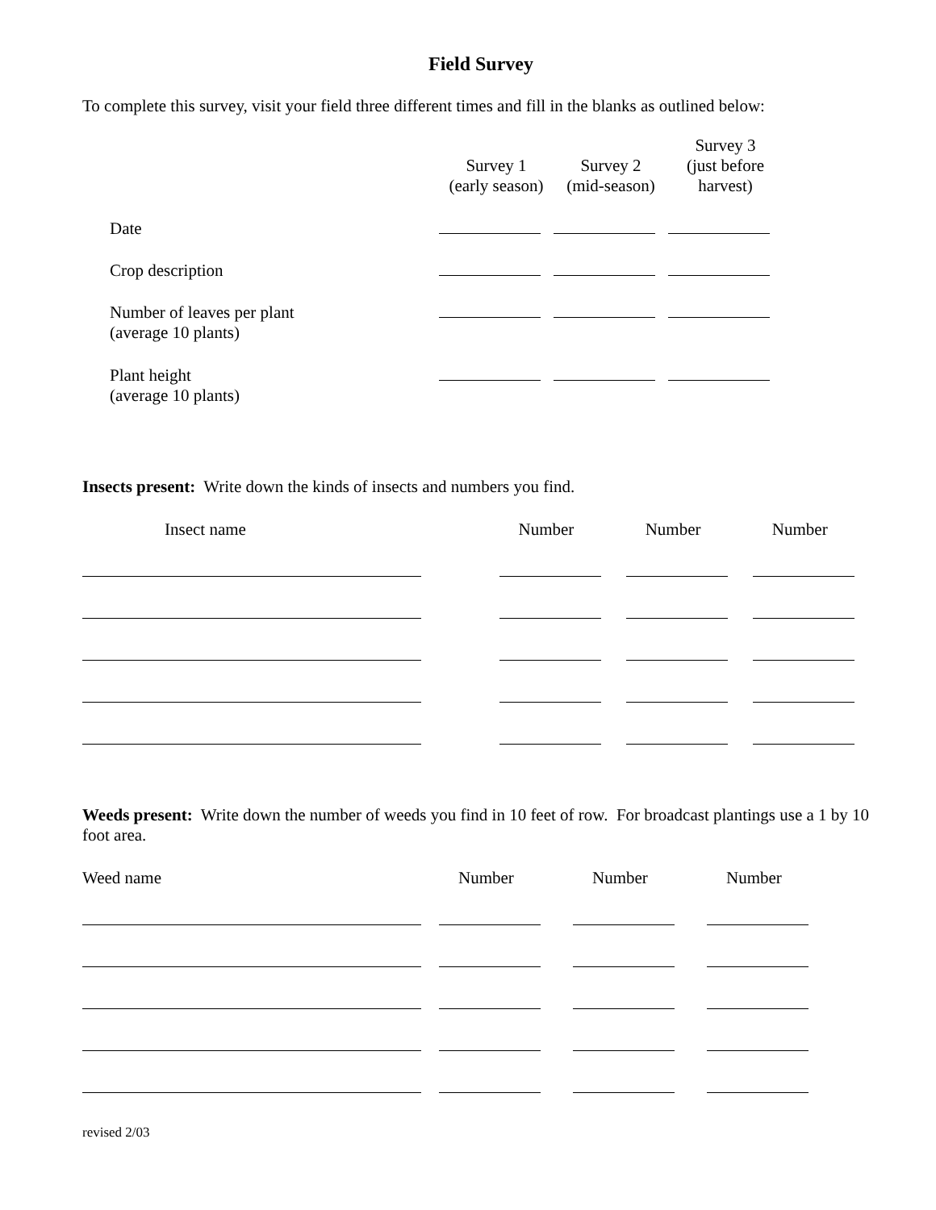Field Survey
To complete this survey, visit your field three different times and fill in the blanks as outlined below:
| | Survey 1 (early season) | Survey 2 (mid-season) | Survey 3 (just before harvest) |
| --- | --- | --- | --- |
| Date | | | |
| Crop description | | | |
| Number of leaves per plant (average 10 plants) | | | |
| Plant height (average 10 plants) | | | |
Insects present: Write down the kinds of insects and numbers you find.
| Insect name | Number | Number | Number |
| --- | --- | --- | --- |
Weeds present: Write down the number of weeds you find in 10 feet of row. For broadcast plantings use a 1 by 10 foot area.
| Weed name | Number | Number | Number |
| --- | --- | --- | --- |
revised 2/03